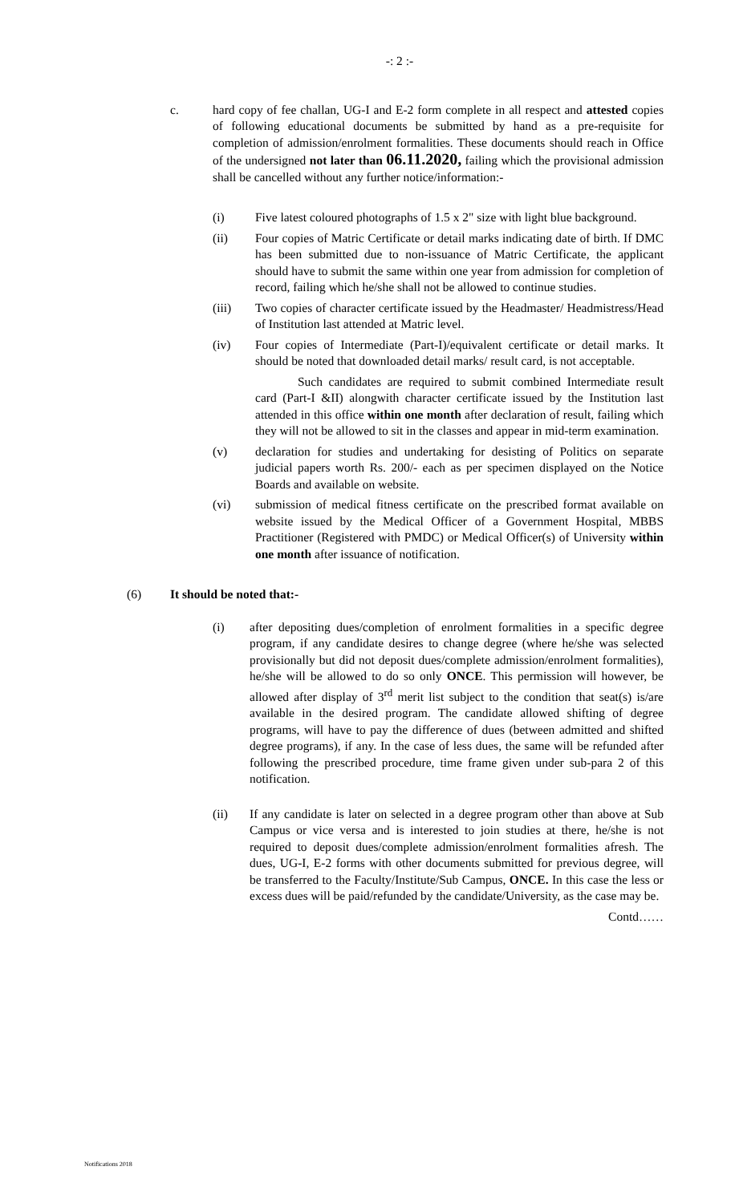-: 2 :-
c. hard copy of fee challan, UG-I and E-2 form complete in all respect and attested copies of following educational documents be submitted by hand as a pre-requisite for completion of admission/enrolment formalities. These documents should reach in Office of the undersigned not later than 06.11.2020, failing which the provisional admission shall be cancelled without any further notice/information:-
(i) Five latest coloured photographs of 1.5 x 2" size with light blue background.
(ii) Four copies of Matric Certificate or detail marks indicating date of birth. If DMC has been submitted due to non-issuance of Matric Certificate, the applicant should have to submit the same within one year from admission for completion of record, failing which he/she shall not be allowed to continue studies.
(iii) Two copies of character certificate issued by the Headmaster/ Headmistress/Head of Institution last attended at Matric level.
(iv) Four copies of Intermediate (Part-I)/equivalent certificate or detail marks. It should be noted that downloaded detail marks/ result card, is not acceptable.
Such candidates are required to submit combined Intermediate result card (Part-I &II) alongwith character certificate issued by the Institution last attended in this office within one month after declaration of result, failing which they will not be allowed to sit in the classes and appear in mid-term examination.
(v) declaration for studies and undertaking for desisting of Politics on separate judicial papers worth Rs. 200/- each as per specimen displayed on the Notice Boards and available on website.
(vi) submission of medical fitness certificate on the prescribed format available on website issued by the Medical Officer of a Government Hospital, MBBS Practitioner (Registered with PMDC) or Medical Officer(s) of University within one month after issuance of notification.
(6) It should be noted that:-
(i) after depositing dues/completion of enrolment formalities in a specific degree program, if any candidate desires to change degree (where he/she was selected provisionally but did not deposit dues/complete admission/enrolment formalities), he/she will be allowed to do so only ONCE. This permission will however, be allowed after display of 3<sup>rd</sup> merit list subject to the condition that seat(s) is/are available in the desired program. The candidate allowed shifting of degree programs, will have to pay the difference of dues (between admitted and shifted degree programs), if any. In the case of less dues, the same will be refunded after following the prescribed procedure, time frame given under sub-para 2 of this notification.
(ii) If any candidate is later on selected in a degree program other than above at Sub Campus or vice versa and is interested to join studies at there, he/she is not required to deposit dues/complete admission/enrolment formalities afresh. The dues, UG-I, E-2 forms with other documents submitted for previous degree, will be transferred to the Faculty/Institute/Sub Campus, ONCE. In this case the less or excess dues will be paid/refunded by the candidate/University, as the case may be.
Contd……
Notifications 2018